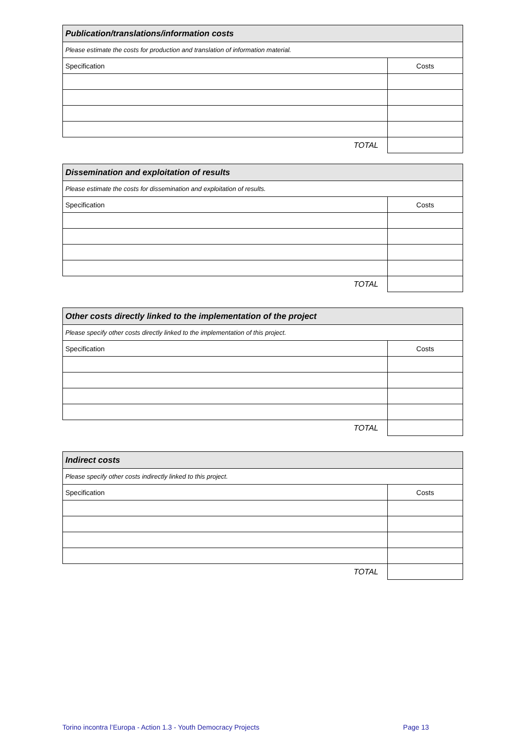| Publication/translations/information costs | |
| Please estimate the costs for production and translation of information material. | |
| Specification | Costs |
| TOTAL | |
| Dissemination and exploitation of results | |
| Please estimate the costs for dissemination and exploitation of results. | |
| Specification | Costs |
| TOTAL | |
| Other costs directly linked to the implementation of the project | |
| Please specify other costs directly linked to the implementation of this project. | |
| Specification | Costs |
| TOTAL | |
| Indirect costs | |
| Please specify other costs indirectly linked to this project. | |
| Specification | Costs |
| TOTAL | |
Torino incontra l’Europa - Action 1.3 - Youth Democracy Projects Page 13